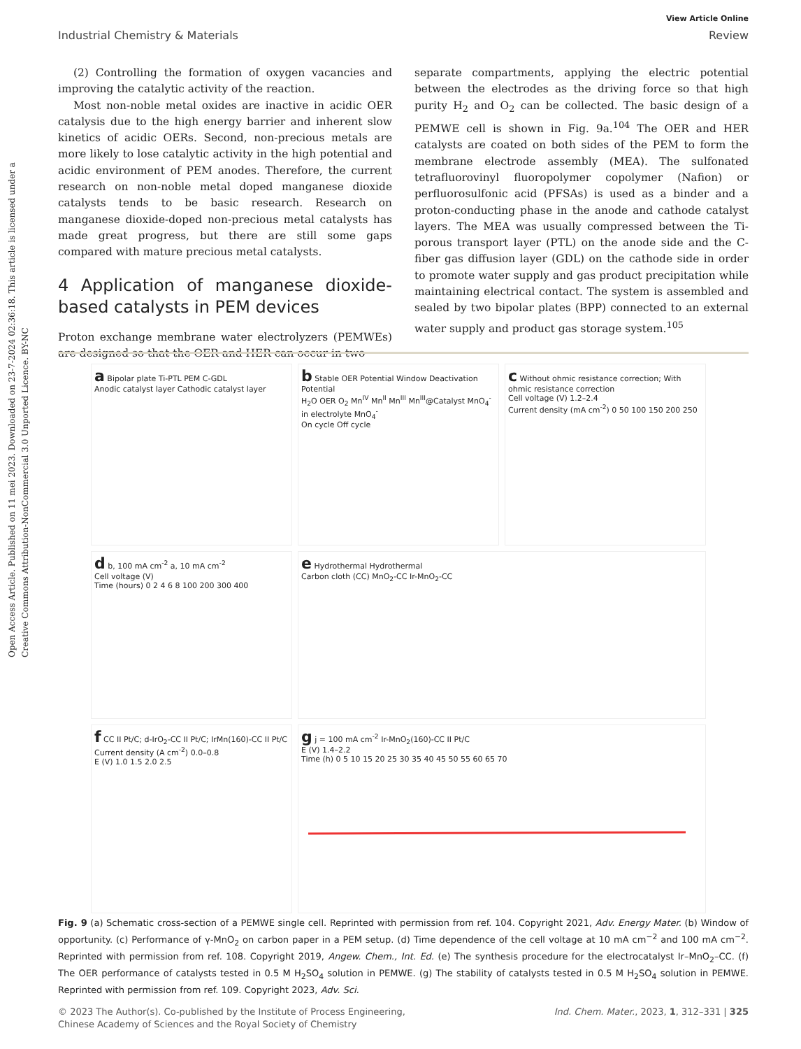Open Access Article. Published on 11 mei 2023. Downloaded on 23-7-2024 02:36:18. This article is licensed under a Creative Commons Attribution-NonCommercial 3.0 Unported Licence. BY-NC
View Article Online
Industrial Chemistry & Materials Review
(2) Controlling the formation of oxygen vacancies and improving the catalytic activity of the reaction.
Most non-noble metal oxides are inactive in acidic OER catalysis due to the high energy barrier and inherent slow kinetics of acidic OERs. Second, non-precious metals are more likely to lose catalytic activity in the high potential and acidic environment of PEM anodes. Therefore, the current research on non-noble metal doped manganese dioxide catalysts tends to be basic research. Research on manganese dioxide-doped non-precious metal catalysts has made great progress, but there are still some gaps compared with mature precious metal catalysts.
4 Application of manganese dioxide-based catalysts in PEM devices
Proton exchange membrane water electrolyzers (PEMWEs) are designed so that the OER and HER can occur in two
separate compartments, applying the electric potential between the electrodes as the driving force so that high purity H<sub>2</sub> and O<sub>2</sub> can be collected. The basic design of a PEMWE cell is shown in Fig. 9a.<sup>104</sup> The OER and HER catalysts are coated on both sides of the PEM to form the membrane electrode assembly (MEA). The sulfonated tetrafluorovinyl fluoropolymer copolymer (Nafion) or perfluorosulfonic acid (PFSAs) is used as a binder and a proton-conducting phase in the anode and cathode catalyst layers. The MEA was usually compressed between the Ti-porous transport layer (PTL) on the anode side and the C-fiber gas diffusion layer (GDL) on the cathode side in order to promote water supply and gas product precipitation while maintaining electrical contact. The system is assembled and sealed by two bipolar plates (BPP) connected to an external water supply and product gas storage system.<sup>105</sup>
a Bipolar plate Ti-PTL PEM C-GDL
Anodic catalyst layer Cathodic catalyst layer
b Stable OER Potential Window Deactivation Potential
H<sub>2</sub>O OER O<sub>2</sub> Mn<sup>IV</sup> Mn<sup>II</sup> Mn<sup>III</sup> Mn<sup>III</sup>@Catalyst MnO<sub>4</sub><sup>-</sup> in electrolyte MnO<sub>4</sub><sup>-</sup>
On cycle Off cycle
c Without ohmic resistance correction; With ohmic resistance correction
Cell voltage (V) 1.2–2.4
Current density (mA cm<sup>-2</sup>) 0 50 100 150 200 250
d b, 100 mA cm<sup>-2</sup> a, 10 mA cm<sup>-2</sup>
Cell voltage (V)
Time (hours) 0 2 4 6 8 100 200 300 400
e Hydrothermal Hydrothermal
Carbon cloth (CC) MnO<sub>2</sub>-CC Ir-MnO<sub>2</sub>-CC
f CC II Pt/C; d-IrO<sub>2</sub>-CC II Pt/C; IrMn(160)-CC II Pt/C
Current density (A cm<sup>-2</sup>) 0.0–0.8
E (V) 1.0 1.5 2.0 2.5
g j = 100 mA cm<sup>-2</sup> Ir-MnO<sub>2</sub>(160)-CC II Pt/C
E (V) 1.4–2.2
Time (h) 0 5 10 15 20 25 30 35 40 45 50 55 60 65 70
Fig. 9 (a) Schematic cross-section of a PEMWE single cell. Reprinted with permission from ref. 104. Copyright 2021, Adv. Energy Mater. (b) Window of opportunity. (c) Performance of γ-MnO<sub>2</sub> on carbon paper in a PEM setup. (d) Time dependence of the cell voltage at 10 mA cm<sup>−2</sup> and 100 mA cm<sup>−2</sup>. Reprinted with permission from ref. 108. Copyright 2019, Angew. Chem., Int. Ed. (e) The synthesis procedure for the electrocatalyst Ir–MnO<sub>2</sub>–CC. (f) The OER performance of catalysts tested in 0.5 M H<sub>2</sub>SO<sub>4</sub> solution in PEMWE. (g) The stability of catalysts tested in 0.5 M H<sub>2</sub>SO<sub>4</sub> solution in PEMWE. Reprinted with permission from ref. 109. Copyright 2023, Adv. Sci.
© 2023 The Author(s). Co-published by the Institute of Process Engineering,
Chinese Academy of Sciences and the Royal Society of Chemistry Ind. Chem. Mater., 2023, 1, 312–331 | 325